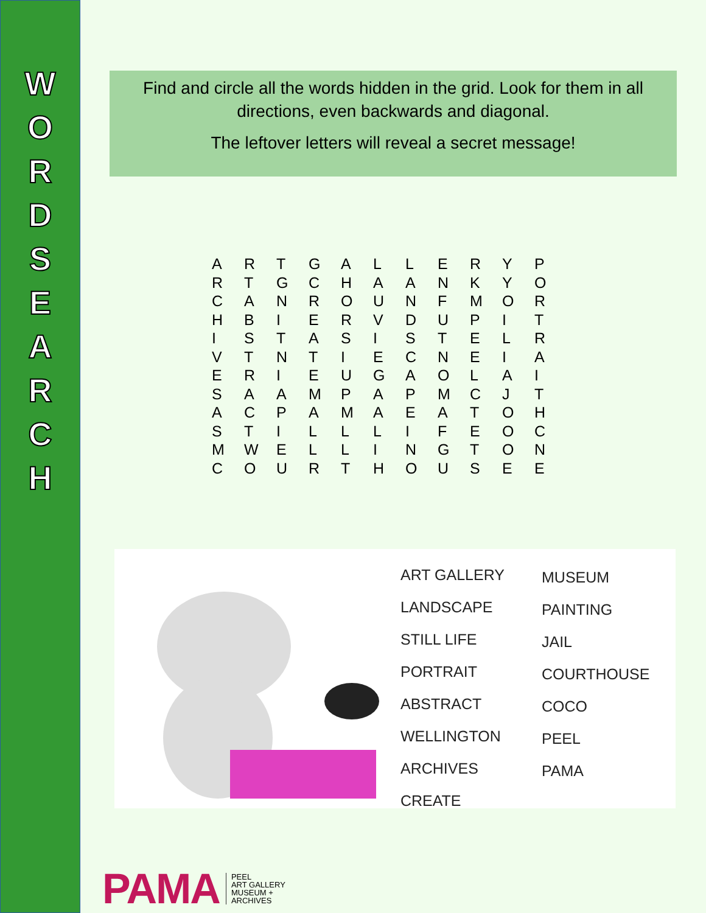W
O
R
D
S
E
A
R
C
H
Find and circle all the words hidden in the grid. Look for them in all directions, even backwards and diagonal.
The leftover letters will reveal a secret message!
| A | R | T | G | A | L | L | E | R | Y | P |
| R | T | G | C | H | A | A | N | K | Y | O |
| C | A | N | R | O | U | N | F | M | O | R |
| H | B | I | E | R | V | D | U | P | I | T |
| I | S | T | A | S | I | S | T | E | L | R |
| V | T | N | T | I | E | C | N | E | I | A |
| E | R | I | E | U | G | A | O | L | A | I |
| S | A | A | M | P | A | P | M | C | J | T |
| A | C | P | A | M | A | E | A | T | O | H |
| S | T | I | L | L | L | I | F | E | O | C |
| M | W | E | L | L | I | N | G | T | O | N |
| C | O | U | R | T | H | O | U | S | E | E |
ART GALLERY
LANDSCAPE
STILL LIFE
PORTRAIT
ABSTRACT
WELLINGTON
ARCHIVES
CREATE
MUSEUM
PAINTING
JAIL
COURTHOUSE
COCO
PEEL
PAMA
PAMA
PEEL
ART GALLERY
MUSEUM +
ARCHIVES